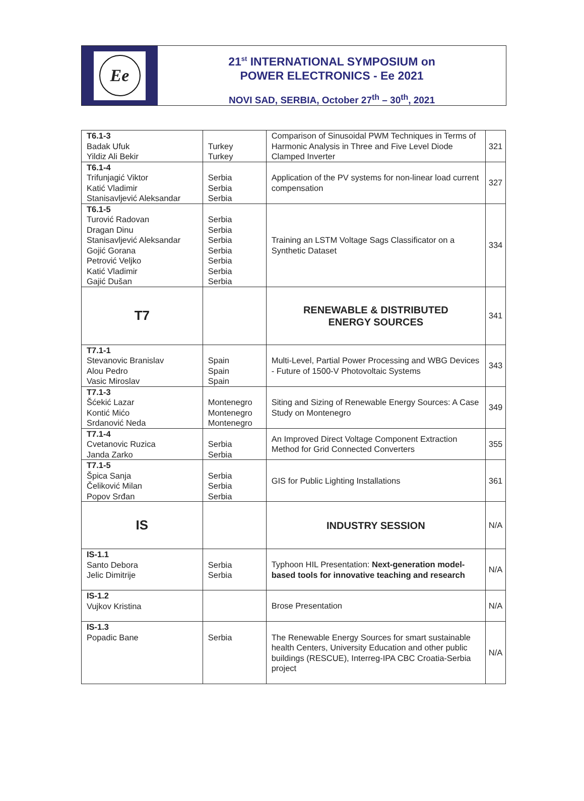Ee
21<sup>st</sup> INTERNATIONAL SYMPOSIUM on
POWER ELECTRONICS - Ee 2021
NOVI SAD, SERBIA, October 27<sup>th</sup> – 30<sup>th</sup>, 2021
| T6.1-3 Badak Ufuk Yildiz Ali Bekir | Turkey Turkey | Comparison of Sinusoidal PWM Techniques in Terms of Harmonic Analysis in Three and Five Level Diode Clamped Inverter | 321 |
| T6.1-4 Trifunjagić Viktor Katić Vladimir Stanisavljević Aleksandar | Serbia Serbia Serbia | Application of the PV systems for non-linear load current compensation | 327 |
| T6.1-5 Turović Radovan Dragan Dinu Stanisavljević Aleksandar Gojić Gorana Petrović Veljko Katić Vladimir Gajić Dušan | Serbia Serbia Serbia Serbia Serbia Serbia Serbia | Training an LSTM Voltage Sags Classificator on a Synthetic Dataset | 334 |
| T7 | | RENEWABLE & DISTRIBUTED ENERGY SOURCES | 341 |
| T7.1-1 Stevanovic Branislav Alou Pedro Vasic Miroslav | Spain Spain Spain | Multi-Level, Partial Power Processing and WBG Devices - Future of 1500-V Photovoltaic Systems | 343 |
| T7.1-3 Šćekić Lazar Kontić Mićo Srdanović Neda | Montenegro Montenegro Montenegro | Siting and Sizing of Renewable Energy Sources: A Case Study on Montenegro | 349 |
| T7.1-4 Cvetanovic Ruzica Janda Zarko | Serbia Serbia | An Improved Direct Voltage Component Extraction Method for Grid Connected Converters | 355 |
| T7.1-5 Špica Sanja Čeliković Milan Popov Srđan | Serbia Serbia Serbia | GIS for Public Lighting Installations | 361 |
| IS | | INDUSTRY SESSION | N/A |
| IS-1.1 Santo Debora Jelic Dimitrije | Serbia Serbia | Typhoon HIL Presentation: Next-generation model-based tools for innovative teaching and research | N/A |
| IS-1.2 Vujkov Kristina | | Brose Presentation | N/A |
| IS-1.3 Popadic Bane | Serbia | The Renewable Energy Sources for smart sustainable health Centers, University Education and other public buildings (RESCUE), Interreg-IPA CBC Croatia-Serbia project | N/A |